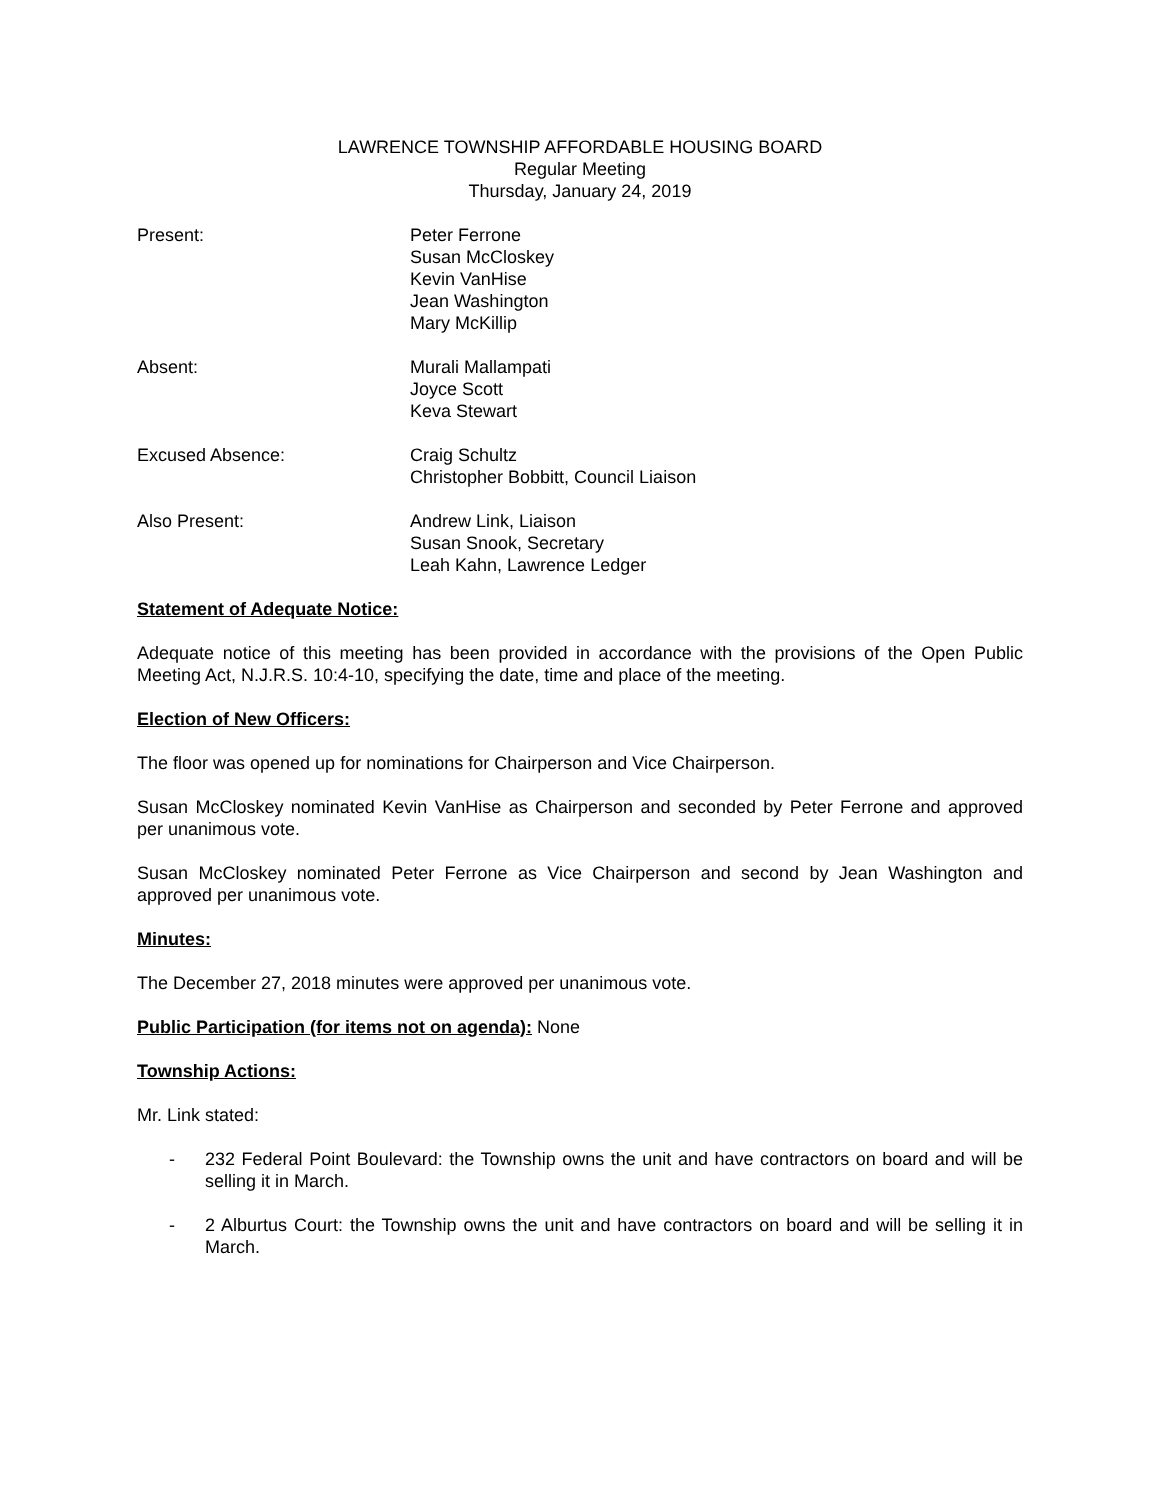LAWRENCE TOWNSHIP AFFORDABLE HOUSING BOARD
Regular Meeting
Thursday, January 24, 2019
Present: Peter Ferrone
Susan McCloskey
Kevin VanHise
Jean Washington
Mary McKillip
Absent: Murali Mallampati
Joyce Scott
Keva Stewart
Excused Absence: Craig Schultz
Christopher Bobbitt, Council Liaison
Also Present: Andrew Link, Liaison
Susan Snook, Secretary
Leah Kahn, Lawrence Ledger
Statement of Adequate Notice:
Adequate notice of this meeting has been provided in accordance with the provisions of the Open Public Meeting Act, N.J.R.S. 10:4-10, specifying the date, time and place of the meeting.
Election of New Officers:
The floor was opened up for nominations for Chairperson and Vice Chairperson.
Susan McCloskey nominated Kevin VanHise as Chairperson and seconded by Peter Ferrone and approved per unanimous vote.
Susan McCloskey nominated Peter Ferrone as Vice Chairperson and second by Jean Washington and approved per unanimous vote.
Minutes:
The December 27, 2018 minutes were approved per unanimous vote.
Public Participation (for items not on agenda): None
Township Actions:
Mr. Link stated:
- 232 Federal Point Boulevard: the Township owns the unit and have contractors on board and will be selling it in March.
- 2 Alburtus Court: the Township owns the unit and have contractors on board and will be selling it in March.